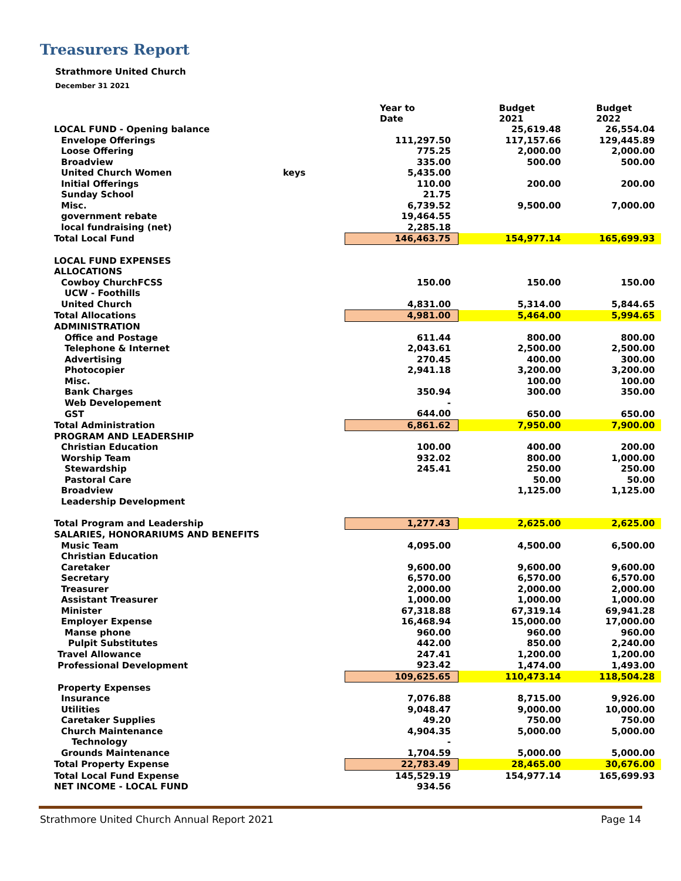Treasurers Report
Strathmore United Church
December 31 2021
| | | Year to Date | Budget 2021 | Budget 2022 |
| --- | --- | --- | --- | --- |
| LOCAL FUND - Opening balance | | | 25,619.48 | 26,554.04 |
| Envelope Offerings | | 111,297.50 | 117,157.66 | 129,445.89 |
| Loose Offering | | 775.25 | 2,000.00 | 2,000.00 |
| Broadview | | 335.00 | 500.00 | 500.00 |
| United Church Women | keys | 5,435.00 | | |
| Initial Offerings | | 110.00 | 200.00 | 200.00 |
| Sunday School | | 21.75 | | |
| Misc. | | 6,739.52 | 9,500.00 | 7,000.00 |
| government rebate | | 19,464.55 | | |
| local fundraising (net) | | 2,285.18 | | |
| Total Local Fund | | 146,463.75 | 154,977.14 | 165,699.93 |
| LOCAL FUND EXPENSES | | | | |
| ALLOCATIONS | | | | |
| Cowboy ChurchFCSS | | 150.00 | 150.00 | 150.00 |
| UCW - Foothills | | | | |
| United Church | | 4,831.00 | 5,314.00 | 5,844.65 |
| Total Allocations | | 4,981.00 | 5,464.00 | 5,994.65 |
| ADMINISTRATION | | | | |
| Office and Postage | | 611.44 | 800.00 | 800.00 |
| Telephone & Internet | | 2,043.61 | 2,500.00 | 2,500.00 |
| Advertising | | 270.45 | 400.00 | 300.00 |
| Photocopier | | 2,941.18 | 3,200.00 | 3,200.00 |
| Misc. | | | 100.00 | 100.00 |
| Bank Charges | | 350.94 | 300.00 | 350.00 |
| Web Developement | | - | | |
| GST | | 644.00 | 650.00 | 650.00 |
| Total Administration | | 6,861.62 | 7,950.00 | 7,900.00 |
| PROGRAM AND LEADERSHIP | | | | |
| Christian Education | | 100.00 | 400.00 | 200.00 |
| Worship Team | | 932.02 | 800.00 | 1,000.00 |
| Stewardship | | 245.41 | 250.00 | 250.00 |
| Pastoral Care | | | 50.00 | 50.00 |
| Broadview | | | 1,125.00 | 1,125.00 |
| Leadership Development | | | | |
| Total Program and Leadership | | 1,277.43 | 2,625.00 | 2,625.00 |
| SALARIES, HONORARIUMS AND BENEFITS | | | | |
| Music Team | | 4,095.00 | 4,500.00 | 6,500.00 |
| Christian Education | | | | |
| Caretaker | | 9,600.00 | 9,600.00 | 9,600.00 |
| Secretary | | 6,570.00 | 6,570.00 | 6,570.00 |
| Treasurer | | 2,000.00 | 2,000.00 | 2,000.00 |
| Assistant Treasurer | | 1,000.00 | 1,000.00 | 1,000.00 |
| Minister | | 67,318.88 | 67,319.14 | 69,941.28 |
| Employer Expense | | 16,468.94 | 15,000.00 | 17,000.00 |
| Manse phone | | 960.00 | 960.00 | 960.00 |
| Pulpit Substitutes | | 442.00 | 850.00 | 2,240.00 |
| Travel Allowance | | 247.41 | 1,200.00 | 1,200.00 |
| Professional Development | | 923.42 | 1,474.00 | 1,493.00 |
| | | 109,625.65 | 110,473.14 | 118,504.28 |
| Property Expenses | | | | |
| Insurance | | 7,076.88 | 8,715.00 | 9,926.00 |
| Utilities | | 9,048.47 | 9,000.00 | 10,000.00 |
| Caretaker Supplies | | 49.20 | 750.00 | 750.00 |
| Church Maintenance | | 4,904.35 | 5,000.00 | 5,000.00 |
| Technology | | - | | |
| Grounds Maintenance | | 1,704.59 | 5,000.00 | 5,000.00 |
| Total Property Expense | | 22,783.49 | 28,465.00 | 30,676.00 |
| Total Local Fund Expense | | 145,529.19 | 154,977.14 | 165,699.93 |
| NET INCOME - LOCAL FUND | | 934.56 | | |
Strathmore United Church Annual Report 2021 Page 14